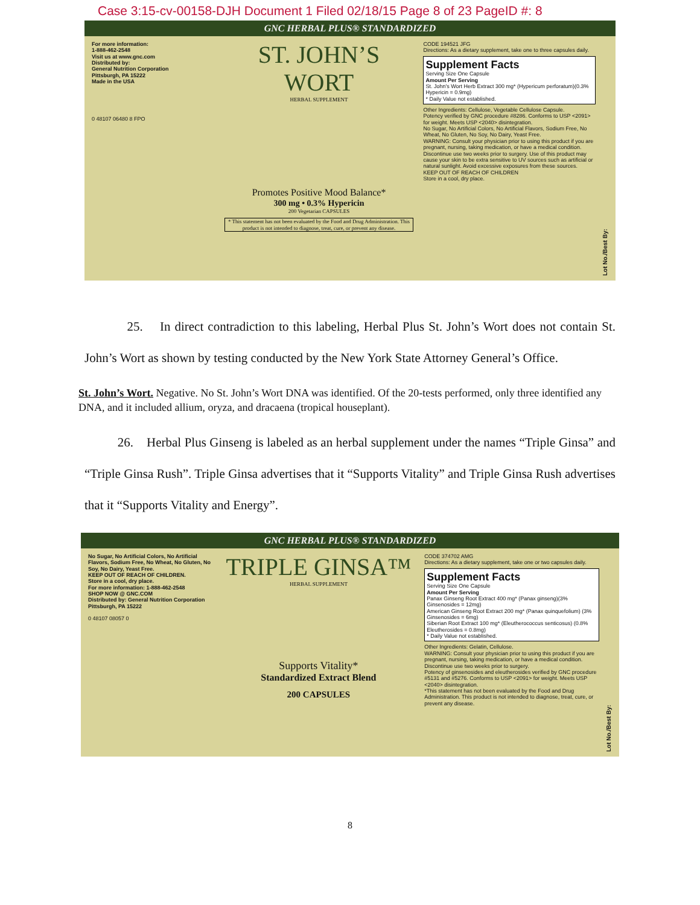Case 3:15-cv-00158-DJH Document 1 Filed 02/18/15 Page 8 of 23 PageID #: 8
GNC HERBAL PLUS® STANDARDIZED
For more information:
1-888-462-2548
Visit us at www.gnc.com
Distributed by:
General Nutrition Corporation
Pittsburgh, PA 15222
Made in the USA
0 48107 06480 8 FPO
ST. JOHN’S WORT
HERBAL SUPPLEMENT
Promotes Positive Mood Balance*
300 mg • 0.3% Hypericin
200 Vegetarian CAPSULES
* This statement has not been evaluated by the Food and Drug Administration. This product is not intended to diagnose, treat, cure, or prevent any disease.
CODE 194521 JFG
Directions: As a dietary supplement, take one to three capsules daily.
Supplement Facts
Serving Size One Capsule
Amount Per Serving
St. John's Wort Herb Extract 300 mg* (Hypericum perforatum)(0.3% Hypericin = 0.9mg)
* Daily Value not established.
Other Ingredients: Cellulose, Vegetable Cellulose Capsule.
Potency verified by GNC procedure #8286. Conforms to USP <2091> for weight. Meets USP <2040> disintegration.
No Sugar, No Artificial Colors, No Artificial Flavors, Sodium Free, No Wheat, No Gluten, No Soy, No Dairy, Yeast Free.
WARNING: Consult your physician prior to using this product if you are pregnant, nursing, taking medication, or have a medical condition. Discontinue use two weeks prior to surgery. Use of this product may cause your skin to be extra sensitive to UV sources such as artificial or natural sunlight. Avoid excessive exposures from these sources.
KEEP OUT OF REACH OF CHILDREN
Store in a cool, dry place.
Lot No./Best By:
25. In direct contradiction to this labeling, Herbal Plus St. John’s Wort does not contain St. John’s Wort as shown by testing conducted by the New York State Attorney General’s Office.
St. John’s Wort. Negative. No St. John’s Wort DNA was identified. Of the 20-tests performed, only three identified any DNA, and it included allium, oryza, and dracaena (tropical houseplant).
26. Herbal Plus Ginseng is labeled as an herbal supplement under the names “Triple Ginsa” and “Triple Ginsa Rush”. Triple Ginsa advertises that it “Supports Vitality” and Triple Ginsa Rush advertises that it “Supports Vitality and Energy”.
GNC HERBAL PLUS® STANDARDIZED
No Sugar, No Artificial Colors, No Artificial Flavors, Sodium Free, No Wheat, No Gluten, No Soy, No Dairy, Yeast Free.
KEEP OUT OF REACH OF CHILDREN.
Store in a cool, dry place.
For more information: 1-888-462-2548
SHOP NOW @ GNC.COM
Distributed by: General Nutrition Corporation Pittsburgh, PA 15222
0 48107 08057 0
TRIPLE GINSA™
HERBAL SUPPLEMENT
Supports Vitality*
Standardized Extract Blend
200 CAPSULES
CODE 374702 AMG
Directions: As a dietary supplement, take one or two capsules daily.
Supplement Facts
Serving Size One Capsule
Amount Per Serving
Panax Ginseng Root Extract 400 mg* (Panax ginseng)(3% Ginsenosides = 12mg)
American Ginseng Root Extract 200 mg* (Panax quinquefolium) (3% Ginsenosides = 6mg)
Siberian Root Extract 100 mg* (Eleutherococcus senticosus) (0.8% Eleutherosides = 0.8mg)
* Daily Value not established.
Other Ingredients: Gelatin, Cellulose.
WARNING: Consult your physician prior to using this product if you are pregnant, nursing, taking medication, or have a medical condition. Discontinue use two weeks prior to surgery.
Potency of ginsenosides and eleutherosides verified by GNC procedure #5131 and #5276. Conforms to USP <2091> for weight. Meets USP <2040> disintegration.
*This statement has not been evaluated by the Food and Drug Administration. This product is not intended to diagnose, treat, cure, or prevent any disease.
Lot No./Best By:
8